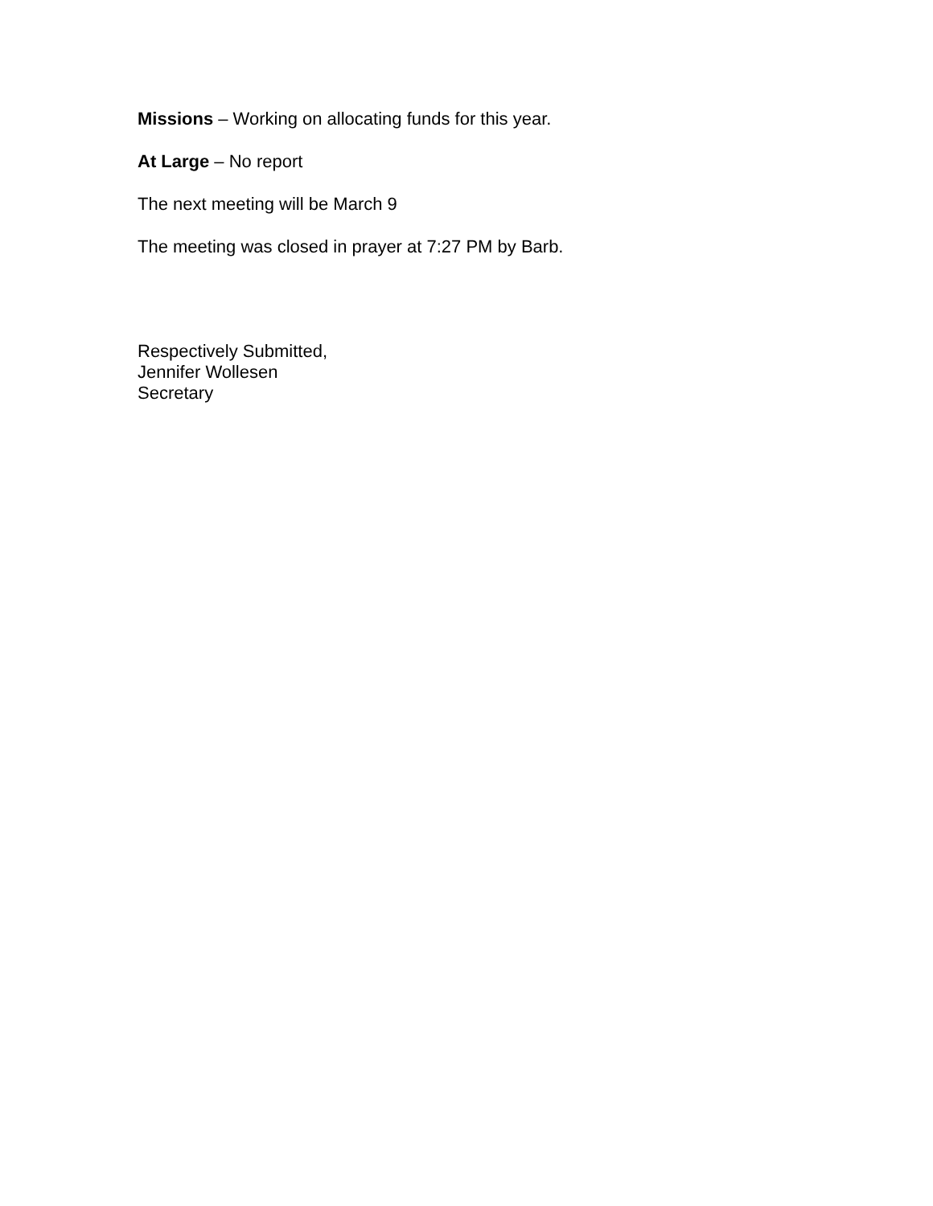Missions – Working on allocating funds for this year.
At Large – No report
The next meeting will be March 9
The meeting was closed in prayer at 7:27 PM by Barb.
Respectively Submitted,
Jennifer Wollesen
Secretary